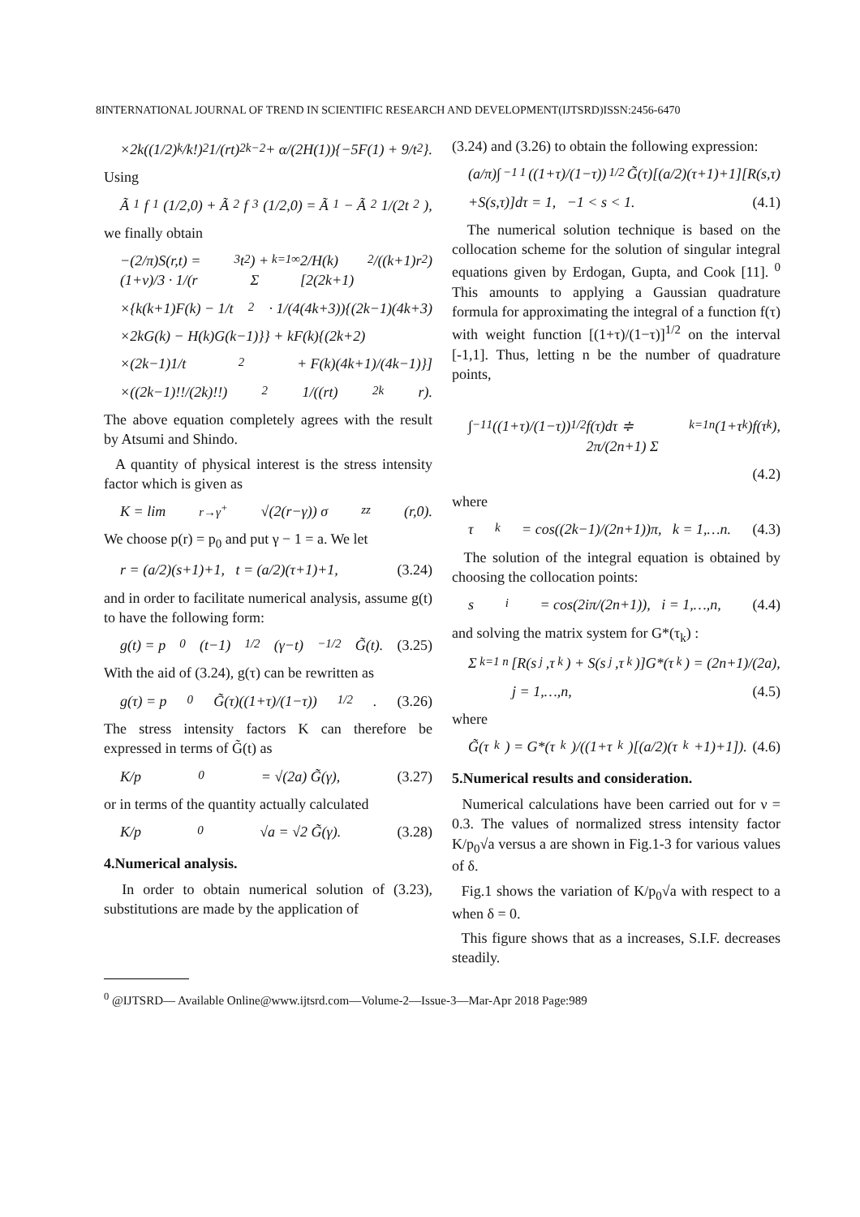8INTERNATIONAL JOURNAL OF TREND IN SCIENTIFIC RESEARCH AND DEVELOPMENT(IJTSRD)ISSN:2456-6470
×2k((1/2)<sub>k</sub>/k!)<sup>2</sup> 1/(rt)<sup>2k−2</sup> + α/(2H(1)){−5F(1) + 9/t<sup>2</sup>}.
Using
Ã<sub>1</sub>f<sub>1</sub>(1/2,0) + Ã<sub>2</sub>f<sub>3</sub>(1/2,0) = Ã<sub>1</sub> − Ã<sub>2</sub> 1/(2t<sup>2</sup>),
we finally obtain
−(2/π)S(r,t) = (1+ν)/3 · 1/(r<sup>3</sup>t<sup>2</sup>) + Σ<sub>k=1</sub><sup>∞</sup> 2/H(k) [2(2k+1)<sup>2</sup>/((k+1)r<sup>2</sup>)
×{k(k+1)F(k) − 1/t<sup>2</sup> · 1/(4(4k+3)){(2k−1)(4k+3)
×2kG(k) − H(k)G(k−1)}} + kF(k){(2k+2)
×(2k−1)1/t<sup>2</sup> + F(k)(4k+1)/(4k−1)}]
×((2k−1)!!/(2k)!!)<sup>2</sup> 1/((rt)<sup>2k</sup>r).
The above equation completely agrees with the result by Atsumi and Shindo.
A quantity of physical interest is the stress intensity factor which is given as
K = lim<sub>r→γ<sup>+</sup></sub> √(2(r−γ)) σ<sub>zz</sub>(r,0).
We choose p(r) = p<sub>0</sub> and put γ − 1 = a. We let
r = (a/2)(s+1)+1, t = (a/2)(τ+1)+1, (3.24)
and in order to facilitate numerical analysis, assume g(t) to have the following form:
g(t) = p<sub>0</sub>(t−1)<sup>1/2</sup>(γ−t)<sup>−1/2</sup>G̃(t). (3.25)
With the aid of (3.24), g(τ) can be rewritten as
g(τ) = p<sub>0</sub>G̃(τ)((1+τ)/(1−τ))<sup>1/2</sup>. (3.26)
The stress intensity factors K can therefore be expressed in terms of G̃(t) as
K/p<sub>0</sub> = √(2a) G̃(γ), (3.27)
or in terms of the quantity actually calculated
K/p<sub>0</sub>√a = √2 G̃(γ). (3.28)
4.Numerical analysis.
In order to obtain numerical solution of (3.23), substitutions are made by the application of
(3.24) and (3.26) to obtain the following expression:
(a/π)∫<sub>−1</sub><sup>1</sup>((1+τ)/(1−τ))<sup>1/2</sup>G̃(τ)[(a/2)(τ+1)+1][R(s,τ)
+S(s,τ)]dτ = 1, −1 < s < 1. (4.1)
The numerical solution technique is based on the collocation scheme for the solution of singular integral equations given by Erdogan, Gupta, and Cook [11]. <sup>0</sup> This amounts to applying a Gaussian quadrature formula for approximating the integral of a function f(τ) with weight function [(1+τ)/(1−τ)]<sup>1/2</sup> on the interval [-1,1]. Thus, letting n be the number of quadrature points,
∫<sub>−1</sub><sup>1</sup>((1+τ)/(1−τ))<sup>1/2</sup>f(τ)dτ ≑ 2π/(2n+1) Σ<sub>k=1</sub><sup>n</sup>(1+τ<sub>k</sub>)f(τ<sub>k</sub>),
(4.2)
where
τ<sub>k</sub> = cos((2k−1)/(2n+1))π, k = 1,…n. (4.3)
The solution of the integral equation is obtained by choosing the collocation points:
s<sub>i</sub> = cos(2iπ/(2n+1)), i = 1,…,n, (4.4)
and solving the matrix system for G*(τ<sub>k</sub>) :
Σ<sub>k=1</sub><sup>n</sup>[R(s<sub>j</sub>,τ<sub>k</sub>) + S(s<sub>j</sub>,τ<sub>k</sub>)]G*(τ<sub>k</sub>) = (2n+1)/(2a),
j = 1,…,n, (4.5)
where
G̃(τ<sub>k</sub>) = G*(τ<sub>k</sub>)/((1+τ<sub>k</sub>)[(a/2)(τ<sub>k</sub>+1)+1]). (4.6)
5.Numerical results and consideration.
Numerical calculations have been carried out for ν = 0.3. The values of normalized stress intensity factor K/p<sub>0</sub>√a versus a are shown in Fig.1-3 for various values of δ.
Fig.1 shows the variation of K/p<sub>0</sub>√a with respect to a when δ = 0.
This figure shows that as a increases, S.I.F. decreases steadily.
<sup>0</sup> @IJTSRD— Available Online@www.ijtsrd.com—Volume-2—Issue-3—Mar-Apr 2018 Page:989